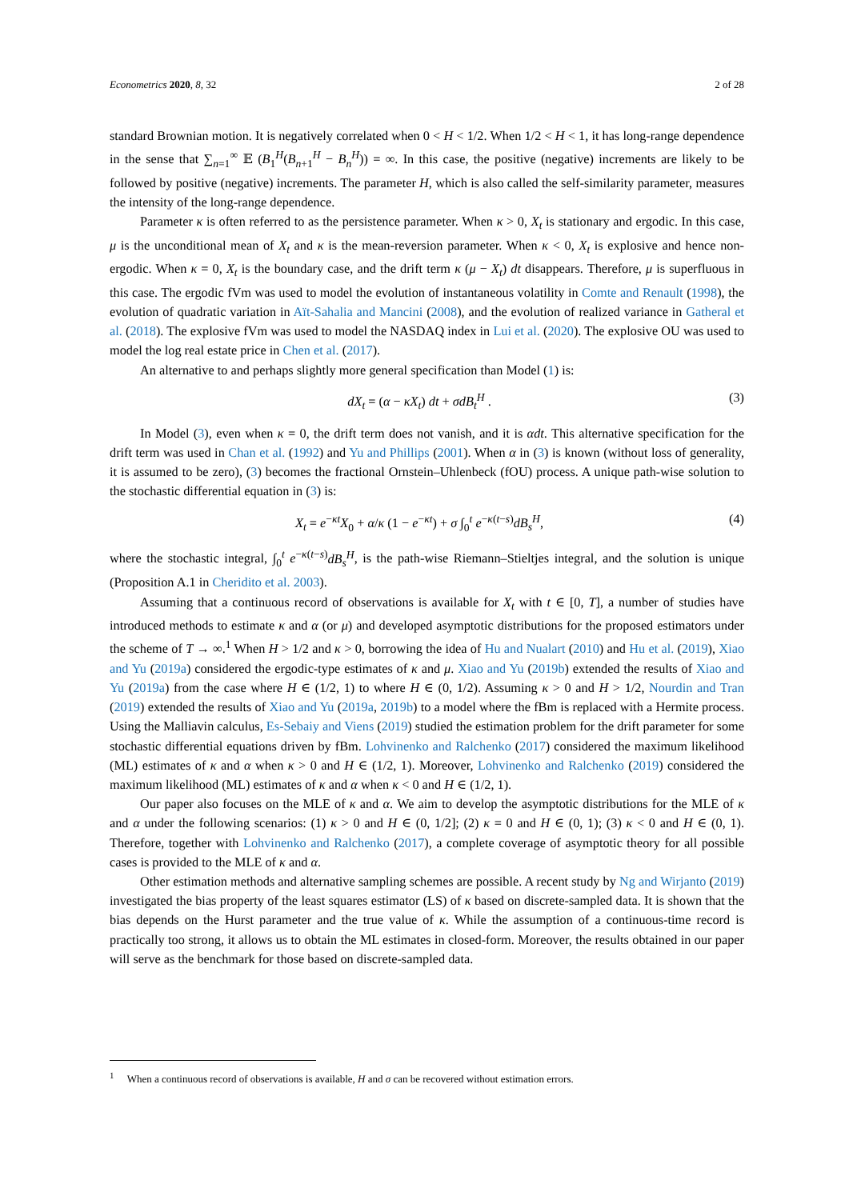Econometrics 2020, 8, 32 2 of 28
standard Brownian motion. It is negatively correlated when 0 < H < 1/2. When 1/2 < H < 1, it has long-range dependence in the sense that ∑<sub>n=1</sub><sup>∞</sup> 𝔼 (B<sub>1</sub><sup>H</sup>(B<sub>n+1</sub><sup>H</sup> − B<sub>n</sub><sup>H</sup>)) = ∞. In this case, the positive (negative) increments are likely to be followed by positive (negative) increments. The parameter H, which is also called the self-similarity parameter, measures the intensity of the long-range dependence.
Parameter κ is often referred to as the persistence parameter. When κ > 0, X<sub>t</sub> is stationary and ergodic. In this case, μ is the unconditional mean of X<sub>t</sub> and κ is the mean-reversion parameter. When κ < 0, X<sub>t</sub> is explosive and hence non-ergodic. When κ = 0, X<sub>t</sub> is the boundary case, and the drift term κ (μ − X<sub>t</sub>) dt disappears. Therefore, μ is superfluous in this case. The ergodic fVm was used to model the evolution of instantaneous volatility in Comte and Renault (1998), the evolution of quadratic variation in Aït-Sahalia and Mancini (2008), and the evolution of realized variance in Gatheral et al. (2018). The explosive fVm was used to model the NASDAQ index in Lui et al. (2020). The explosive OU was used to model the log real estate price in Chen et al. (2017).
An alternative to and perhaps slightly more general specification than Model (1) is:
dX<sub>t</sub> = (α − κX<sub>t</sub>) dt + σdB<sub>t</sub><sup>H</sup> . (3)
In Model (3), even when κ = 0, the drift term does not vanish, and it is αdt. This alternative specification for the drift term was used in Chan et al. (1992) and Yu and Phillips (2001). When α in (3) is known (without loss of generality, it is assumed to be zero), (3) becomes the fractional Ornstein–Uhlenbeck (fOU) process. A unique path-wise solution to the stochastic differential equation in (3) is:
X<sub>t</sub> = e<sup>−κt</sup>X<sub>0</sub> + α/κ (1 − e<sup>−κt</sup>) + σ ∫<sub>0</sub><sup>t</sup> e<sup>−κ(t−s)</sup>dB<sub>s</sub><sup>H</sup>, (4)
where the stochastic integral, ∫<sub>0</sub><sup>t</sup> e<sup>−κ(t−s)</sup>dB<sub>s</sub><sup>H</sup>, is the path-wise Riemann–Stieltjes integral, and the solution is unique (Proposition A.1 in Cheridito et al. 2003).
Assuming that a continuous record of observations is available for X<sub>t</sub> with t ∈ [0, T], a number of studies have introduced methods to estimate κ and α (or μ) and developed asymptotic distributions for the proposed estimators under the scheme of T → ∞.<sup>1</sup> When H > 1/2 and κ > 0, borrowing the idea of Hu and Nualart (2010) and Hu et al. (2019), Xiao and Yu (2019a) considered the ergodic-type estimates of κ and μ. Xiao and Yu (2019b) extended the results of Xiao and Yu (2019a) from the case where H ∈ (1/2, 1) to where H ∈ (0, 1/2). Assuming κ > 0 and H > 1/2, Nourdin and Tran (2019) extended the results of Xiao and Yu (2019a, 2019b) to a model where the fBm is replaced with a Hermite process. Using the Malliavin calculus, Es-Sebaiy and Viens (2019) studied the estimation problem for the drift parameter for some stochastic differential equations driven by fBm. Lohvinenko and Ralchenko (2017) considered the maximum likelihood (ML) estimates of κ and α when κ > 0 and H ∈ (1/2, 1). Moreover, Lohvinenko and Ralchenko (2019) considered the maximum likelihood (ML) estimates of κ and α when κ < 0 and H ∈ (1/2, 1).
Our paper also focuses on the MLE of κ and α. We aim to develop the asymptotic distributions for the MLE of κ and α under the following scenarios: (1) κ > 0 and H ∈ (0, 1/2]; (2) κ = 0 and H ∈ (0, 1); (3) κ < 0 and H ∈ (0, 1). Therefore, together with Lohvinenko and Ralchenko (2017), a complete coverage of asymptotic theory for all possible cases is provided to the MLE of κ and α.
Other estimation methods and alternative sampling schemes are possible. A recent study by Ng and Wirjanto (2019) investigated the bias property of the least squares estimator (LS) of κ based on discrete-sampled data. It is shown that the bias depends on the Hurst parameter and the true value of κ. While the assumption of a continuous-time record is practically too strong, it allows us to obtain the ML estimates in closed-form. Moreover, the results obtained in our paper will serve as the benchmark for those based on discrete-sampled data.
<sup>1</sup> When a continuous record of observations is available, H and σ can be recovered without estimation errors.